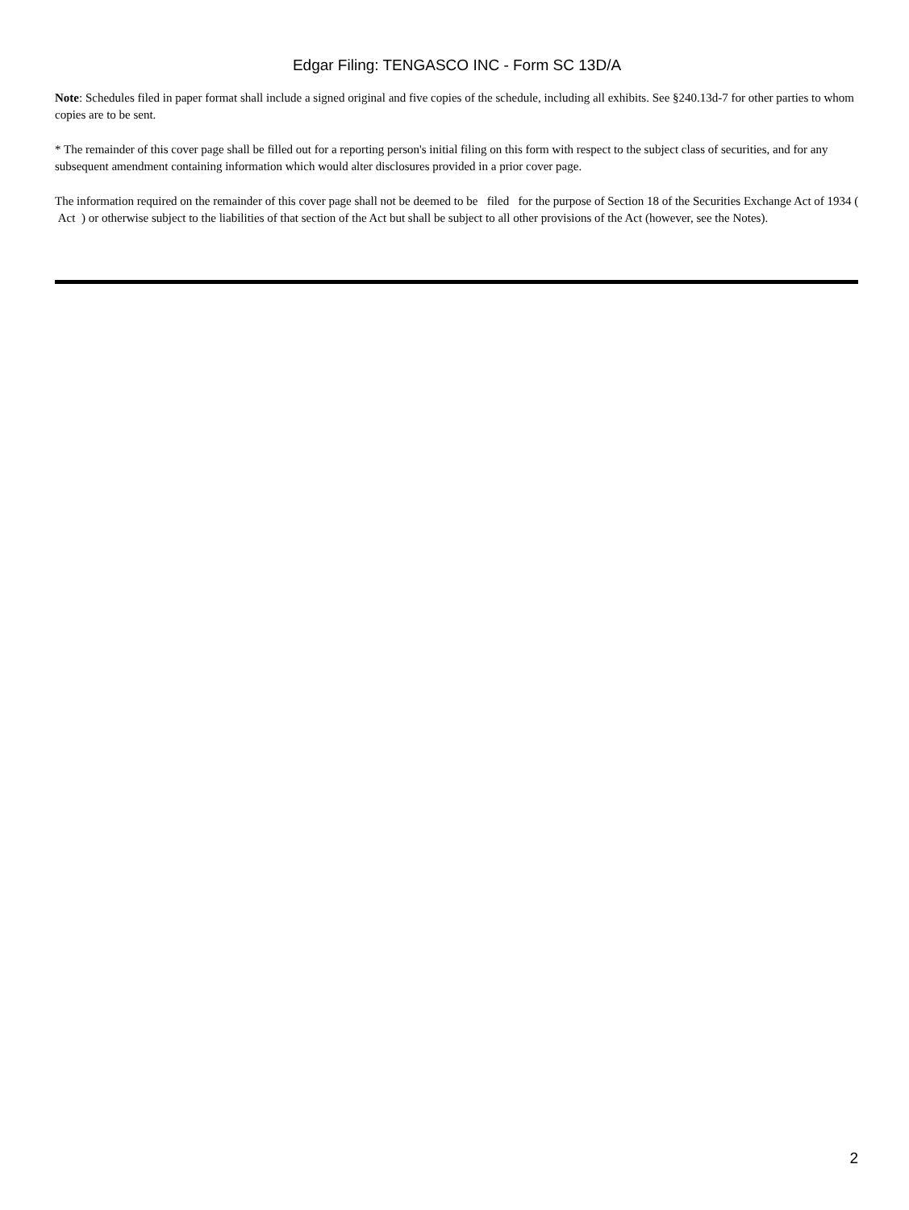Edgar Filing: TENGASCO INC - Form SC 13D/A
Note: Schedules filed in paper format shall include a signed original and five copies of the schedule, including all exhibits. See §240.13d-7 for other parties to whom copies are to be sent.
* The remainder of this cover page shall be filled out for a reporting person's initial filing on this form with respect to the subject class of securities, and for any subsequent amendment containing information which would alter disclosures provided in a prior cover page.
The information required on the remainder of this cover page shall not be deemed to be filed for the purpose of Section 18 of the Securities Exchange Act of 1934 ( Act ) or otherwise subject to the liabilities of that section of the Act but shall be subject to all other provisions of the Act (however, see the Notes).
2